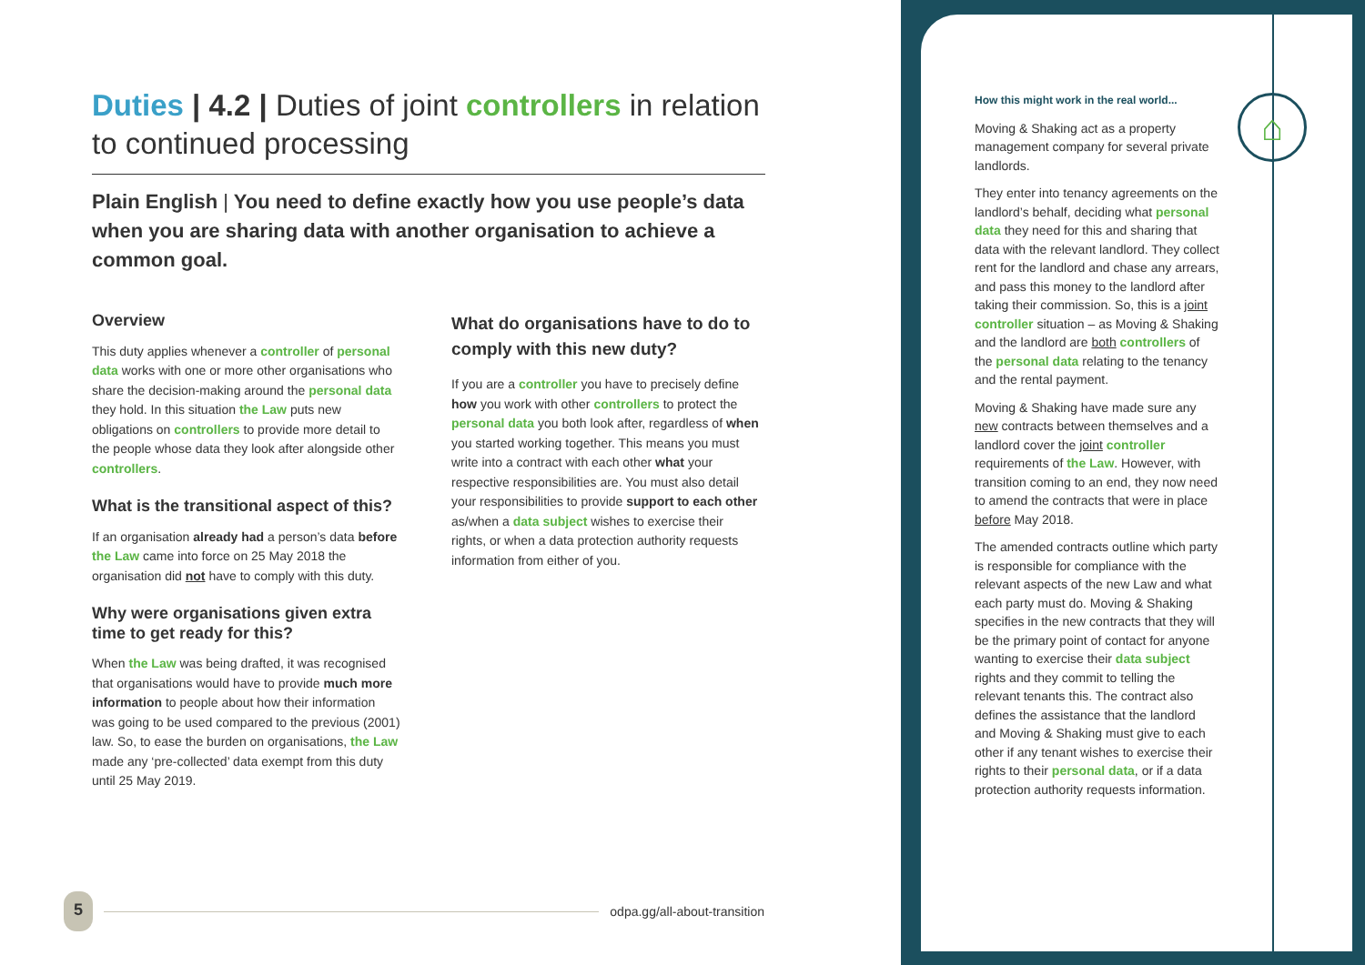Duties | 4.2 | Duties of joint controllers in relation to continued processing
Plain English | You need to define exactly how you use people’s data when you are sharing data with another organisation to achieve a common goal.
Overview
This duty applies whenever a controller of personal data works with one or more other organisations who share the decision-making around the personal data they hold. In this situation the Law puts new obligations on controllers to provide more detail to the people whose data they look after alongside other controllers.
What is the transitional aspect of this?
If an organisation already had a person’s data before the Law came into force on 25 May 2018 the organisation did not have to comply with this duty.
Why were organisations given extra time to get ready for this?
When the Law was being drafted, it was recognised that organisations would have to provide much more information to people about how their information was going to be used compared to the previous (2001) law. So, to ease the burden on organisations, the Law made any ‘pre-collected’ data exempt from this duty until 25 May 2019.
What do organisations have to do to comply with this new duty?
If you are a controller you have to precisely define how you work with other controllers to protect the personal data you both look after, regardless of when you started working together. This means you must write into a contract with each other what your respective responsibilities are. You must also detail your responsibilities to provide support to each other as/when a data subject wishes to exercise their rights, or when a data protection authority requests information from either of you.
⌂
How this might work in the real world...
Moving & Shaking act as a property management company for several private landlords.
They enter into tenancy agreements on the landlord’s behalf, deciding what personal data they need for this and sharing that data with the relevant landlord. They collect rent for the landlord and chase any arrears, and pass this money to the landlord after taking their commission. So, this is a joint controller situation – as Moving & Shaking and the landlord are both controllers of the personal data relating to the tenancy and the rental payment.
Moving & Shaking have made sure any new contracts between themselves and a landlord cover the joint controller requirements of the Law. However, with transition coming to an end, they now need to amend the contracts that were in place before May 2018.
The amended contracts outline which party is responsible for compliance with the relevant aspects of the new Law and what each party must do. Moving & Shaking specifies in the new contracts that they will be the primary point of contact for anyone wanting to exercise their data subject rights and they commit to telling the relevant tenants this. The contract also defines the assistance that the landlord and Moving & Shaking must give to each other if any tenant wishes to exercise their rights to their personal data, or if a data protection authority requests information.
5
odpa.gg/all-about-transition